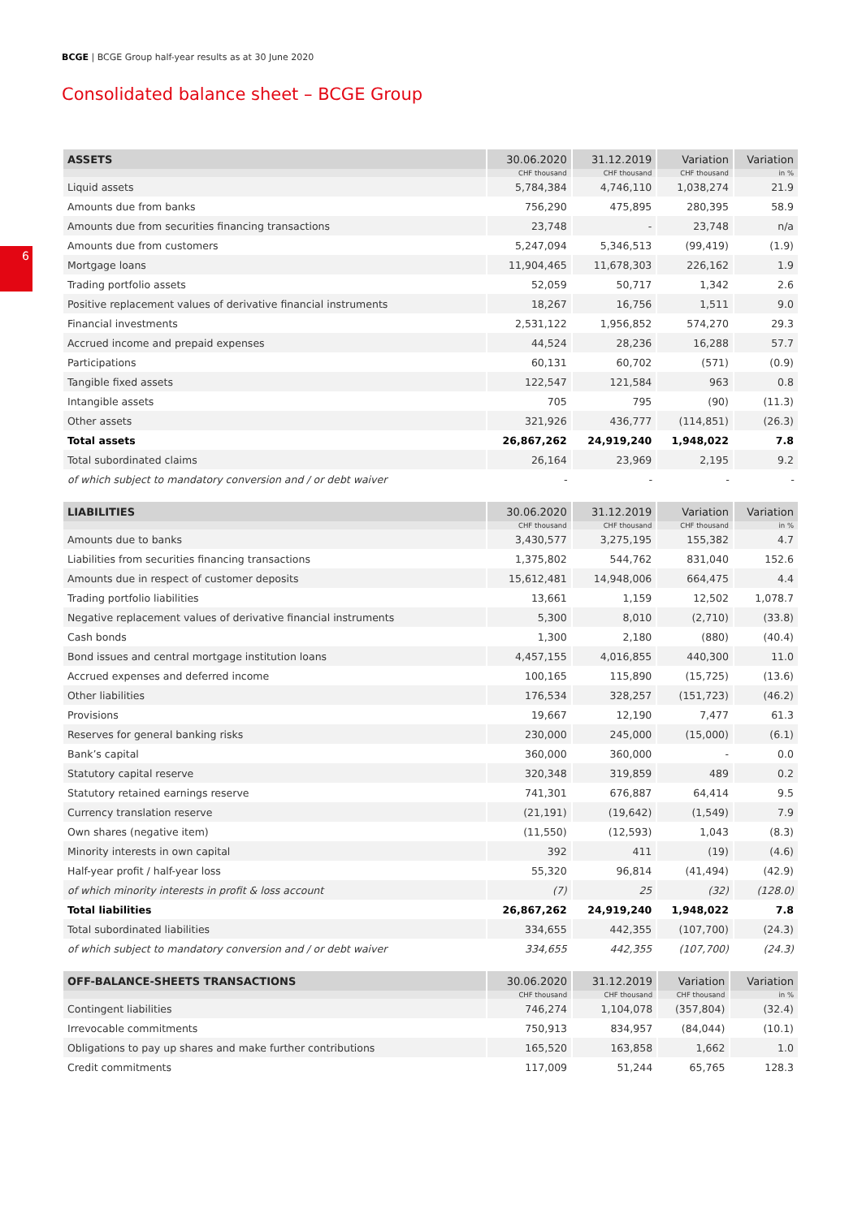BCGE | BCGE Group half-year results as at 30 June 2020
6
Consolidated balance sheet – BCGE Group
| ASSETS | 30.06.2020 | 31.12.2019 | Variation | Variation |
| --- | --- | --- | --- | --- |
| | CHF thousand | CHF thousand | CHF thousand | in % |
| Liquid assets | 5,784,384 | 4,746,110 | 1,038,274 | 21.9 |
| Amounts due from banks | 756,290 | 475,895 | 280,395 | 58.9 |
| Amounts due from securities financing transactions | 23,748 | - | 23,748 | n/a |
| Amounts due from customers | 5,247,094 | 5,346,513 | (99,419) | (1.9) |
| Mortgage loans | 11,904,465 | 11,678,303 | 226,162 | 1.9 |
| Trading portfolio assets | 52,059 | 50,717 | 1,342 | 2.6 |
| Positive replacement values of derivative financial instruments | 18,267 | 16,756 | 1,511 | 9.0 |
| Financial investments | 2,531,122 | 1,956,852 | 574,270 | 29.3 |
| Accrued income and prepaid expenses | 44,524 | 28,236 | 16,288 | 57.7 |
| Participations | 60,131 | 60,702 | (571) | (0.9) |
| Tangible fixed assets | 122,547 | 121,584 | 963 | 0.8 |
| Intangible assets | 705 | 795 | (90) | (11.3) |
| Other assets | 321,926 | 436,777 | (114,851) | (26.3) |
| Total assets | 26,867,262 | 24,919,240 | 1,948,022 | 7.8 |
| Total subordinated claims | 26,164 | 23,969 | 2,195 | 9.2 |
| of which subject to mandatory conversion and / or debt waiver | - | - | - | - |
| LIABILITIES | 30.06.2020 | 31.12.2019 | Variation | Variation |
| --- | --- | --- | --- | --- |
| | CHF thousand | CHF thousand | CHF thousand | in % |
| Amounts due to banks | 3,430,577 | 3,275,195 | 155,382 | 4.7 |
| Liabilities from securities financing transactions | 1,375,802 | 544,762 | 831,040 | 152.6 |
| Amounts due in respect of customer deposits | 15,612,481 | 14,948,006 | 664,475 | 4.4 |
| Trading portfolio liabilities | 13,661 | 1,159 | 12,502 | 1,078.7 |
| Negative replacement values of derivative financial instruments | 5,300 | 8,010 | (2,710) | (33.8) |
| Cash bonds | 1,300 | 2,180 | (880) | (40.4) |
| Bond issues and central mortgage institution loans | 4,457,155 | 4,016,855 | 440,300 | 11.0 |
| Accrued expenses and deferred income | 100,165 | 115,890 | (15,725) | (13.6) |
| Other liabilities | 176,534 | 328,257 | (151,723) | (46.2) |
| Provisions | 19,667 | 12,190 | 7,477 | 61.3 |
| Reserves for general banking risks | 230,000 | 245,000 | (15,000) | (6.1) |
| Bank’s capital | 360,000 | 360,000 | - | 0.0 |
| Statutory capital reserve | 320,348 | 319,859 | 489 | 0.2 |
| Statutory retained earnings reserve | 741,301 | 676,887 | 64,414 | 9.5 |
| Currency translation reserve | (21,191) | (19,642) | (1,549) | 7.9 |
| Own shares (negative item) | (11,550) | (12,593) | 1,043 | (8.3) |
| Minority interests in own capital | 392 | 411 | (19) | (4.6) |
| Half-year profit / half-year loss | 55,320 | 96,814 | (41,494) | (42.9) |
| of which minority interests in profit & loss account | (7) | 25 | (32) | (128.0) |
| Total liabilities | 26,867,262 | 24,919,240 | 1,948,022 | 7.8 |
| Total subordinated liabilities | 334,655 | 442,355 | (107,700) | (24.3) |
| of which subject to mandatory conversion and / or debt waiver | 334,655 | 442,355 | (107,700) | (24.3) |
| OFF-BALANCE-SHEETS TRANSACTIONS | 30.06.2020 | 31.12.2019 | Variation | Variation |
| --- | --- | --- | --- | --- |
| | CHF thousand | CHF thousand | CHF thousand | in % |
| Contingent liabilities | 746,274 | 1,104,078 | (357,804) | (32.4) |
| Irrevocable commitments | 750,913 | 834,957 | (84,044) | (10.1) |
| Obligations to pay up shares and make further contributions | 165,520 | 163,858 | 1,662 | 1.0 |
| Credit commitments | 117,009 | 51,244 | 65,765 | 128.3 |